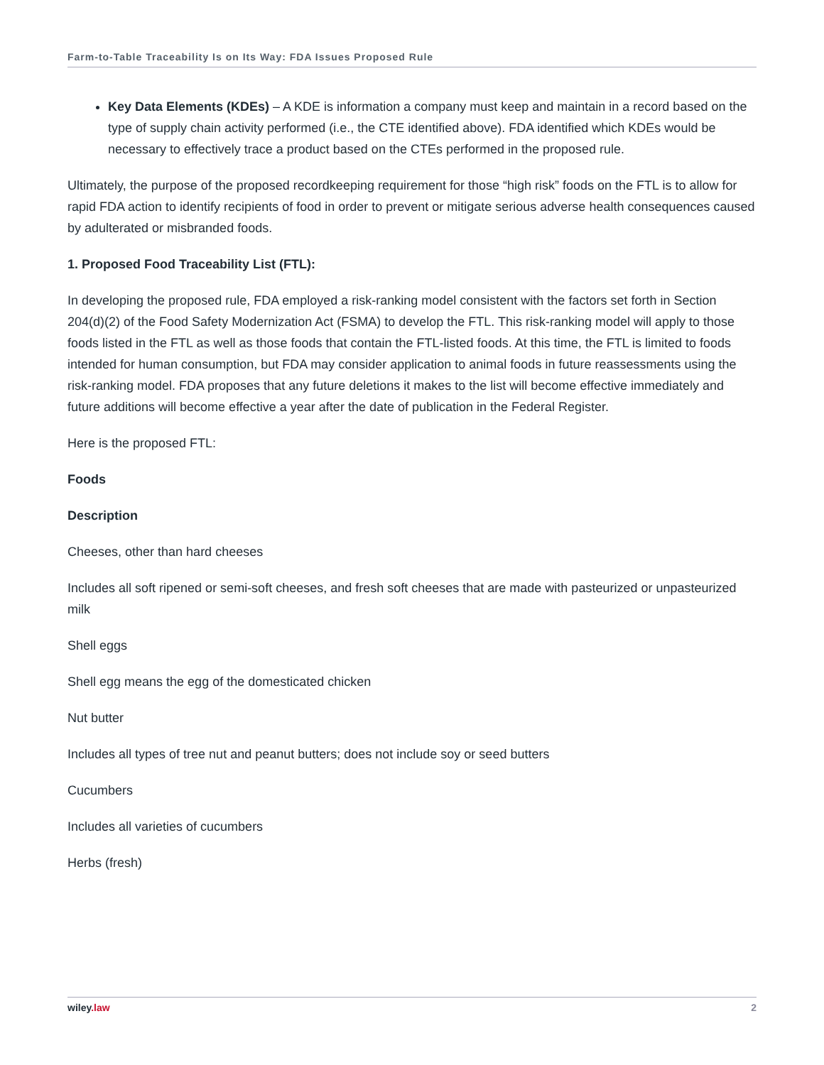Farm-to-Table Traceability Is on Its Way: FDA Issues Proposed Rule
Key Data Elements (KDEs) – A KDE is information a company must keep and maintain in a record based on the type of supply chain activity performed (i.e., the CTE identified above). FDA identified which KDEs would be necessary to effectively trace a product based on the CTEs performed in the proposed rule.
Ultimately, the purpose of the proposed recordkeeping requirement for those “high risk” foods on the FTL is to allow for rapid FDA action to identify recipients of food in order to prevent or mitigate serious adverse health consequences caused by adulterated or misbranded foods.
1. Proposed Food Traceability List (FTL):
In developing the proposed rule, FDA employed a risk-ranking model consistent with the factors set forth in Section 204(d)(2) of the Food Safety Modernization Act (FSMA) to develop the FTL. This risk-ranking model will apply to those foods listed in the FTL as well as those foods that contain the FTL-listed foods. At this time, the FTL is limited to foods intended for human consumption, but FDA may consider application to animal foods in future reassessments using the risk-ranking model. FDA proposes that any future deletions it makes to the list will become effective immediately and future additions will become effective a year after the date of publication in the Federal Register.
Here is the proposed FTL:
Foods
Description
Cheeses, other than hard cheeses
Includes all soft ripened or semi-soft cheeses, and fresh soft cheeses that are made with pasteurized or unpasteurized milk
Shell eggs
Shell egg means the egg of the domesticated chicken
Nut butter
Includes all types of tree nut and peanut butters; does not include soy or seed butters
Cucumbers
Includes all varieties of cucumbers
Herbs (fresh)
wiley.law 2